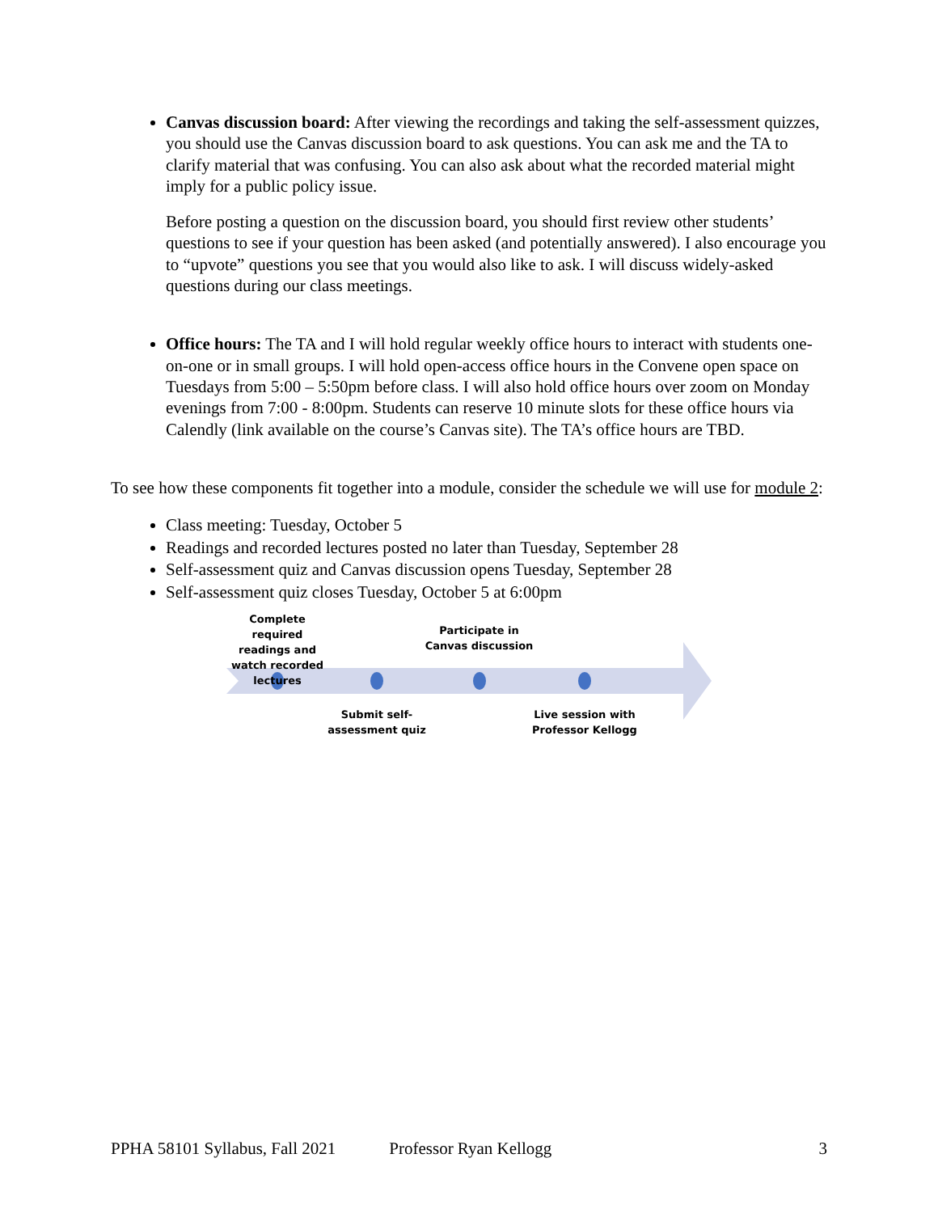Canvas discussion board: After viewing the recordings and taking the self-assessment quizzes, you should use the Canvas discussion board to ask questions. You can ask me and the TA to clarify material that was confusing. You can also ask about what the recorded material might imply for a public policy issue.
Before posting a question on the discussion board, you should first review other students’ questions to see if your question has been asked (and potentially answered). I also encourage you to “upvote” questions you see that you would also like to ask. I will discuss widely-asked questions during our class meetings.
Office hours: The TA and I will hold regular weekly office hours to interact with students one-on-one or in small groups. I will hold open-access office hours in the Convene open space on Tuesdays from 5:00 – 5:50pm before class. I will also hold office hours over zoom on Monday evenings from 7:00 - 8:00pm. Students can reserve 10 minute slots for these office hours via Calendly (link available on the course’s Canvas site). The TA’s office hours are TBD.
To see how these components fit together into a module, consider the schedule we will use for module 2:
Class meeting: Tuesday, October 5
Readings and recorded lectures posted no later than Tuesday, September 28
Self-assessment quiz and Canvas discussion opens Tuesday, September 28
Self-assessment quiz closes Tuesday, October 5 at 6:00pm
Complete required readings and watch recorded lectures
Participate in Canvas discussion
Submit self-assessment quiz
Live session with Professor Kellogg
PPHA 58101 Syllabus, Fall 2021 Professor Ryan Kellogg 3